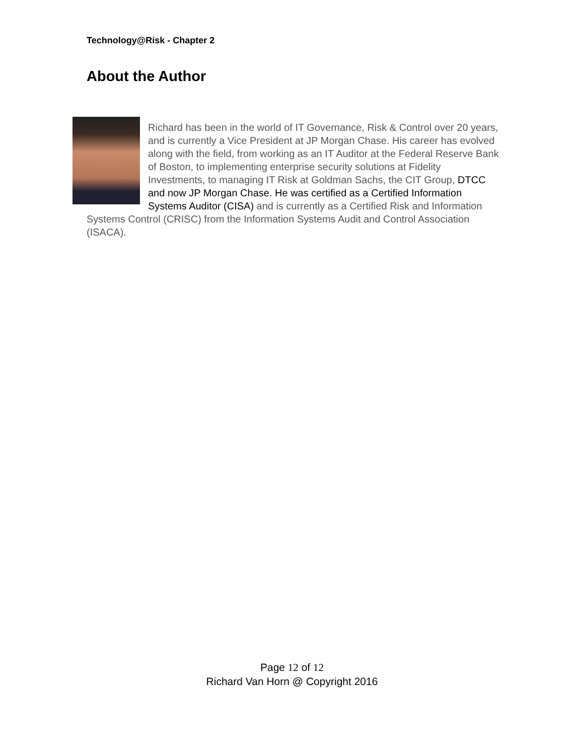Technology@Risk - Chapter 2
About the Author
Richard has been in the world of IT Governance, Risk & Control over 20 years, and is currently a Vice President at JP Morgan Chase. His career has evolved along with the field, from working as an IT Auditor at the Federal Reserve Bank of Boston, to implementing enterprise security solutions at Fidelity Investments, to managing IT Risk at Goldman Sachs, the CIT Group, DTCC and now JP Morgan Chase. He was certified as a Certified Information Systems Auditor (CISA) and is currently as a Certified Risk and Information Systems Control (CRISC) from the Information Systems Audit and Control Association (ISACA).
Page 12 of 12
Richard Van Horn @ Copyright 2016